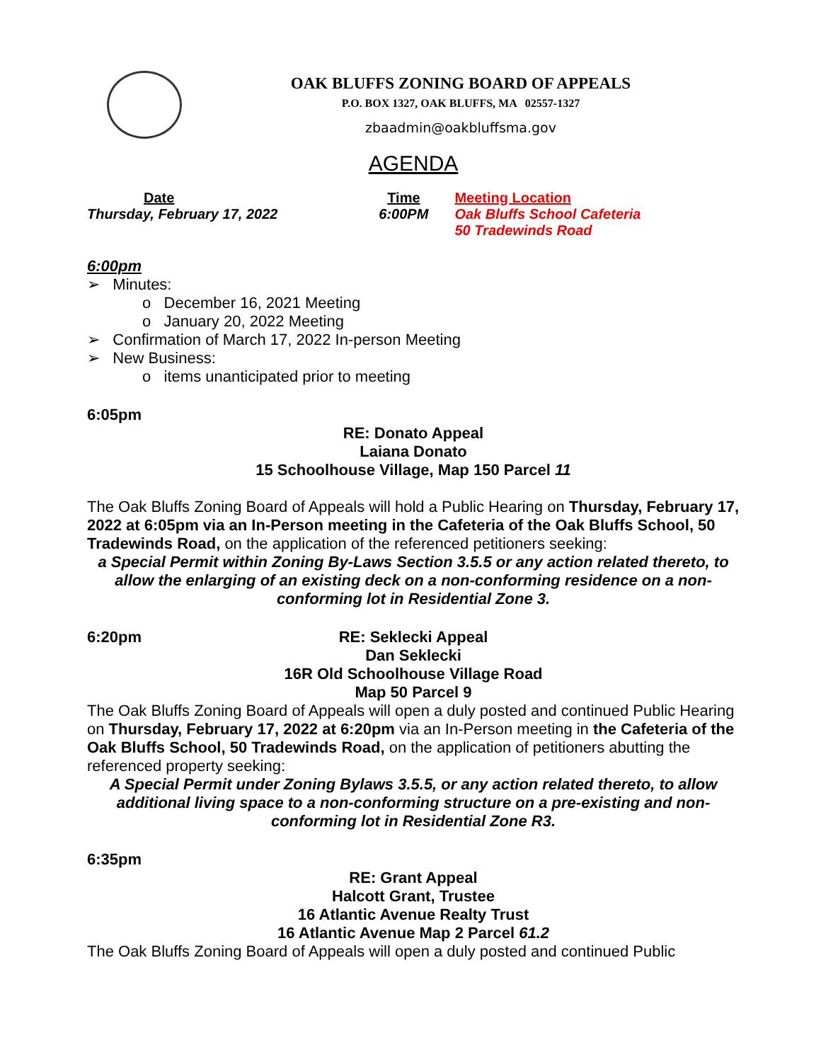OAK BLUFFS ZONING BOARD OF APPEALS
P.O. BOX 1327, OAK BLUFFS, MA 02557-1327
zbaadmin@oakbluffsma.gov
AGENDA
| Date | Time | Meeting Location |
| --- | --- | --- |
| Thursday, February 17, 2022 | 6:00PM | Oak Bluffs School Cafeteria 50 Tradewinds Road |
6:00pm
➢ Minutes:
o December 16, 2021 Meeting
o January 20, 2022 Meeting
➢ Confirmation of March 17, 2022 In-person Meeting
➢ New Business:
o items unanticipated prior to meeting
6:05pm
RE: Donato Appeal
Laiana Donato
15 Schoolhouse Village, Map 150 Parcel 11
The Oak Bluffs Zoning Board of Appeals will hold a Public Hearing on Thursday, February 17, 2022 at 6:05pm via an In-Person meeting in the Cafeteria of the Oak Bluffs School, 50 Tradewinds Road, on the application of the referenced petitioners seeking:
a Special Permit within Zoning By-Laws Section 3.5.5 or any action related thereto, to allow the enlarging of an existing deck on a non-conforming residence on a non-conforming lot in Residential Zone 3.
6:20pm
RE: Seklecki Appeal
Dan Seklecki
16R Old Schoolhouse Village Road
Map 50 Parcel 9
The Oak Bluffs Zoning Board of Appeals will open a duly posted and continued Public Hearing on Thursday, February 17, 2022 at 6:20pm via an In-Person meeting in the Cafeteria of the Oak Bluffs School, 50 Tradewinds Road, on the application of petitioners abutting the referenced property seeking:
A Special Permit under Zoning Bylaws 3.5.5, or any action related thereto, to allow additional living space to a non-conforming structure on a pre-existing and non-conforming lot in Residential Zone R3.
6:35pm
RE: Grant Appeal
Halcott Grant, Trustee
16 Atlantic Avenue Realty Trust
16 Atlantic Avenue Map 2 Parcel 61.2
The Oak Bluffs Zoning Board of Appeals will open a duly posted and continued Public